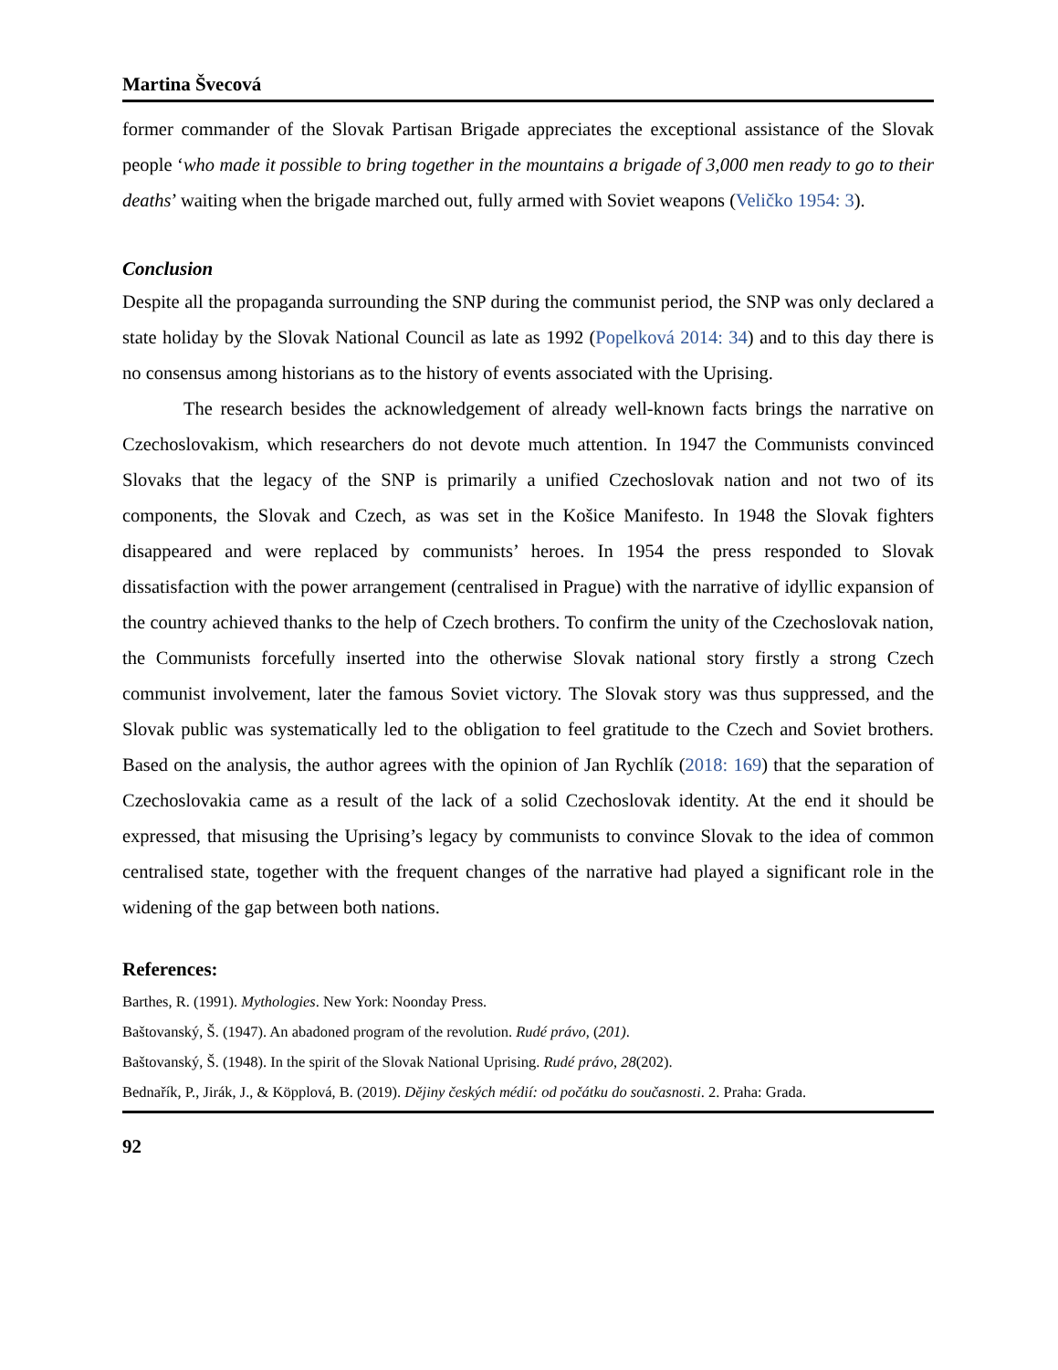Martina Švecová
former commander of the Slovak Partisan Brigade appreciates the exceptional assistance of the Slovak people ‘who made it possible to bring together in the mountains a brigade of 3,000 men ready to go to their deaths’ waiting when the brigade marched out, fully armed with Soviet weapons (Veličko 1954: 3).
Conclusion
Despite all the propaganda surrounding the SNP during the communist period, the SNP was only declared a state holiday by the Slovak National Council as late as 1992 (Popelková 2014: 34) and to this day there is no consensus among historians as to the history of events associated with the Uprising.
The research besides the acknowledgement of already well-known facts brings the narrative on Czechoslovakism, which researchers do not devote much attention. In 1947 the Communists convinced Slovaks that the legacy of the SNP is primarily a unified Czechoslovak nation and not two of its components, the Slovak and Czech, as was set in the Košice Manifesto. In 1948 the Slovak fighters disappeared and were replaced by communists’ heroes. In 1954 the press responded to Slovak dissatisfaction with the power arrangement (centralised in Prague) with the narrative of idyllic expansion of the country achieved thanks to the help of Czech brothers. To confirm the unity of the Czechoslovak nation, the Communists forcefully inserted into the otherwise Slovak national story firstly a strong Czech communist involvement, later the famous Soviet victory. The Slovak story was thus suppressed, and the Slovak public was systematically led to the obligation to feel gratitude to the Czech and Soviet brothers. Based on the analysis, the author agrees with the opinion of Jan Rychlík (2018: 169) that the separation of Czechoslovakia came as a result of the lack of a solid Czechoslovak identity. At the end it should be expressed, that misusing the Uprising’s legacy by communists to convince Slovak to the idea of common centralised state, together with the frequent changes of the narrative had played a significant role in the widening of the gap between both nations.
References:
Barthes, R. (1991). Mythologies. New York: Noonday Press.
Baštovanský, Š. (1947). An abadoned program of the revolution. Rudé právo, (201).
Baštovanský, Š. (1948). In the spirit of the Slovak National Uprising. Rudé právo, 28(202).
Bednařík, P., Jirák, J., & Köpplová, B. (2019). Dějiny českých médií: od počátku do současnosti. 2. Praha: Grada.
92